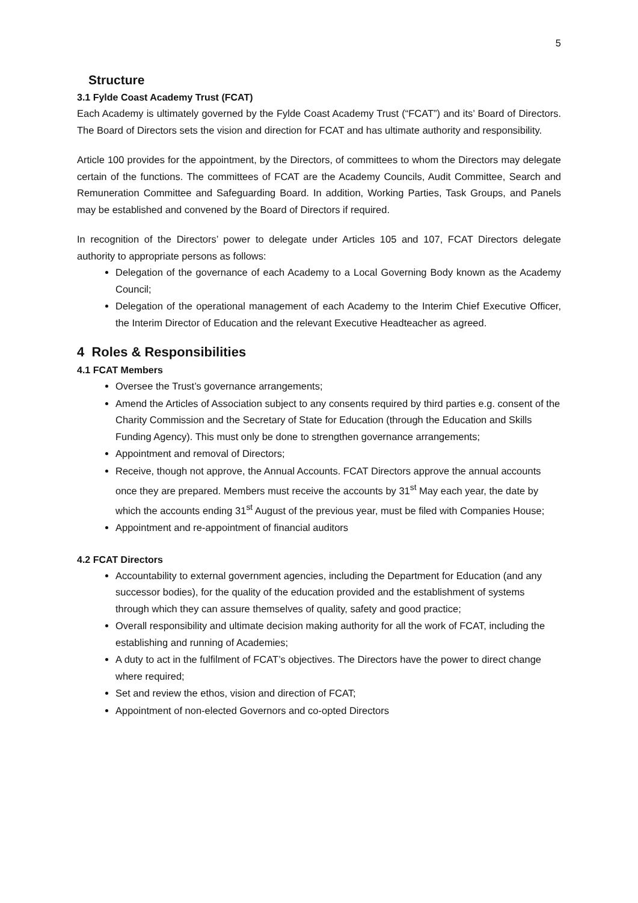5
Structure
3.1 Fylde Coast Academy Trust (FCAT)
Each Academy is ultimately governed by the Fylde Coast Academy Trust (“FCAT”) and its’ Board of Directors. The Board of Directors sets the vision and direction for FCAT and has ultimate authority and responsibility.
Article 100 provides for the appointment, by the Directors, of committees to whom the Directors may delegate certain of the functions. The committees of FCAT are the Academy Councils, Audit Committee, Search and Remuneration Committee and Safeguarding Board. In addition, Working Parties, Task Groups, and Panels may be established and convened by the Board of Directors if required.
In recognition of the Directors’ power to delegate under Articles 105 and 107, FCAT Directors delegate authority to appropriate persons as follows:
Delegation of the governance of each Academy to a Local Governing Body known as the Academy Council;
Delegation of the operational management of each Academy to the Interim Chief Executive Officer, the Interim Director of Education and the relevant Executive Headteacher as agreed.
4 Roles & Responsibilities
4.1 FCAT Members
Oversee the Trust’s governance arrangements;
Amend the Articles of Association subject to any consents required by third parties e.g. consent of the Charity Commission and the Secretary of State for Education (through the Education and Skills Funding Agency). This must only be done to strengthen governance arrangements;
Appointment and removal of Directors;
Receive, though not approve, the Annual Accounts. FCAT Directors approve the annual accounts once they are prepared. Members must receive the accounts by 31<sup>st</sup> May each year, the date by which the accounts ending 31<sup>st</sup> August of the previous year, must be filed with Companies House;
Appointment and re-appointment of financial auditors
4.2 FCAT Directors
Accountability to external government agencies, including the Department for Education (and any successor bodies), for the quality of the education provided and the establishment of systems through which they can assure themselves of quality, safety and good practice;
Overall responsibility and ultimate decision making authority for all the work of FCAT, including the establishing and running of Academies;
A duty to act in the fulfilment of FCAT’s objectives. The Directors have the power to direct change where required;
Set and review the ethos, vision and direction of FCAT;
Appointment of non-elected Governors and co-opted Directors